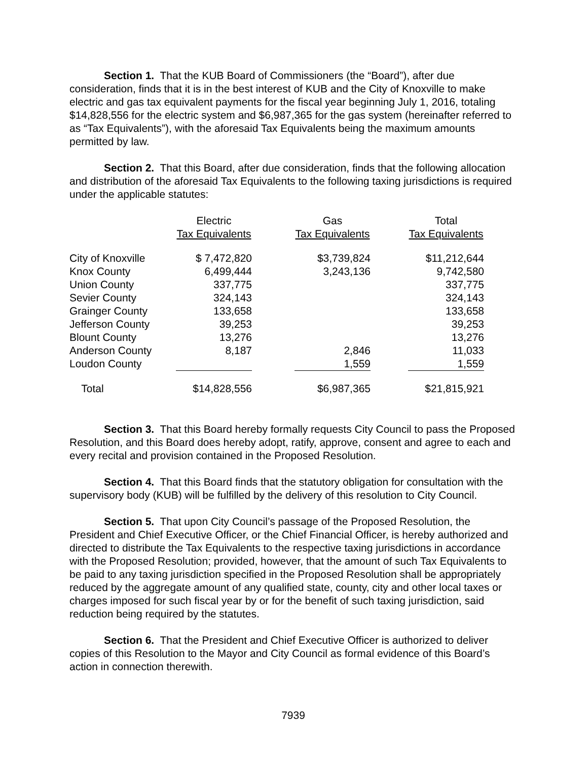Section 1. That the KUB Board of Commissioners (the “Board”), after due consideration, finds that it is in the best interest of KUB and the City of Knoxville to make electric and gas tax equivalent payments for the fiscal year beginning July 1, 2016, totaling $14,828,556 for the electric system and $6,987,365 for the gas system (hereinafter referred to as “Tax Equivalents”), with the aforesaid Tax Equivalents being the maximum amounts permitted by law.
Section 2. That this Board, after due consideration, finds that the following allocation and distribution of the aforesaid Tax Equivalents to the following taxing jurisdictions is required under the applicable statutes:
| | Electric | | Gas | | Total |
| --- | --- | --- | --- | --- | --- |
| | Tax Equivalents | | Tax Equivalents | | Tax Equivalents |
| City of Knoxville | $ 7,472,820 | | $3,739,824 | | $11,212,644 |
| Knox County | 6,499,444 | | 3,243,136 | | 9,742,580 |
| Union County | 337,775 | | | | 337,775 |
| Sevier County | 324,143 | | | | 324,143 |
| Grainger County | 133,658 | | | | 133,658 |
| Jefferson County | 39,253 | | | | 39,253 |
| Blount County | 13,276 | | | | 13,276 |
| Anderson County | 8,187 | | 2,846 | | 11,033 |
| Loudon County | | | 1,559 | | 1,559 |
| Total | $14,828,556 | | $6,987,365 | | $21,815,921 |
Section 3. That this Board hereby formally requests City Council to pass the Proposed Resolution, and this Board does hereby adopt, ratify, approve, consent and agree to each and every recital and provision contained in the Proposed Resolution.
Section 4. That this Board finds that the statutory obligation for consultation with the supervisory body (KUB) will be fulfilled by the delivery of this resolution to City Council.
Section 5. That upon City Council’s passage of the Proposed Resolution, the President and Chief Executive Officer, or the Chief Financial Officer, is hereby authorized and directed to distribute the Tax Equivalents to the respective taxing jurisdictions in accordance with the Proposed Resolution; provided, however, that the amount of such Tax Equivalents to be paid to any taxing jurisdiction specified in the Proposed Resolution shall be appropriately reduced by the aggregate amount of any qualified state, county, city and other local taxes or charges imposed for such fiscal year by or for the benefit of such taxing jurisdiction, said reduction being required by the statutes.
Section 6. That the President and Chief Executive Officer is authorized to deliver copies of this Resolution to the Mayor and City Council as formal evidence of this Board’s action in connection therewith.
7939